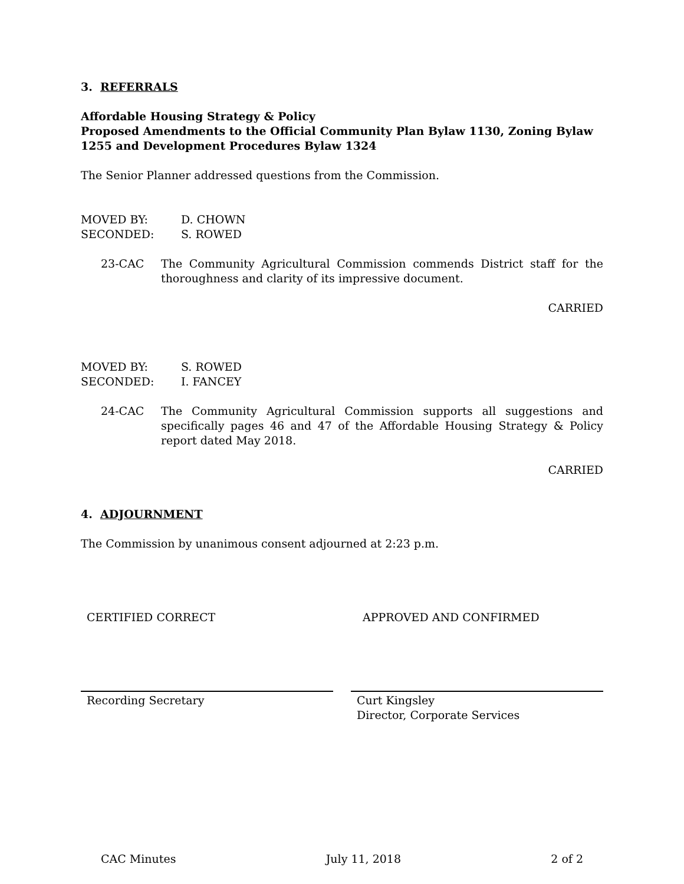3. REFERRALS
Affordable Housing Strategy & Policy
Proposed Amendments to the Official Community Plan Bylaw 1130, Zoning Bylaw 1255 and Development Procedures Bylaw 1324
The Senior Planner addressed questions from the Commission.
| MOVED BY: | D. CHOWN |
| SECONDED: | S. ROWED |
23-CAC The Community Agricultural Commission commends District staff for the thoroughness and clarity of its impressive document.
CARRIED
| MOVED BY: | S. ROWED |
| SECONDED: | I. FANCEY |
24-CAC The Community Agricultural Commission supports all suggestions and specifically pages 46 and 47 of the Affordable Housing Strategy & Policy report dated May 2018.
CARRIED
4. ADJOURNMENT
The Commission by unanimous consent adjourned at 2:23 p.m.
CERTIFIED CORRECT APPROVED AND CONFIRMED
Recording Secretary Curt Kingsley
Director, Corporate Services
CAC Minutes July 11, 2018 2 of 2